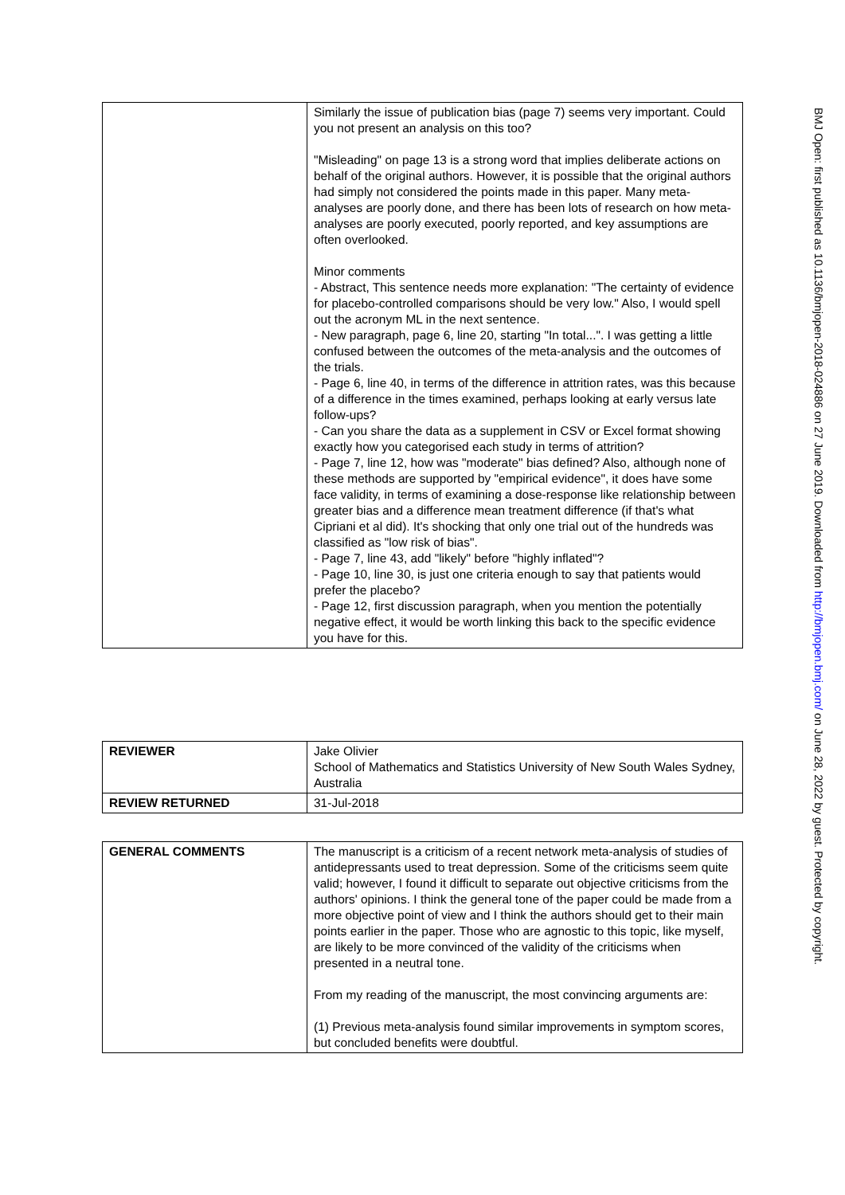| | Similarly the issue of publication bias (page 7) seems very important. Could you not present an analysis on this too? "Misleading" on page 13 is a strong word that implies deliberate actions on behalf of the original authors. However, it is possible that the original authors had simply not considered the points made in this paper. Many meta-analyses are poorly done, and there has been lots of research on how meta-analyses are poorly executed, poorly reported, and key assumptions are often overlooked. Minor comments - Abstract, This sentence needs more explanation: "The certainty of evidence for placebo-controlled comparisons should be very low." Also, I would spell out the acronym ML in the next sentence. - New paragraph, page 6, line 20, starting "In total...". I was getting a little confused between the outcomes of the meta-analysis and the outcomes of the trials. - Page 6, line 40, in terms of the difference in attrition rates, was this because of a difference in the times examined, perhaps looking at early versus late follow-ups? - Can you share the data as a supplement in CSV or Excel format showing exactly how you categorised each study in terms of attrition? - Page 7, line 12, how was "moderate" bias defined? Also, although none of these methods are supported by "empirical evidence", it does have some face validity, in terms of examining a dose-response like relationship between greater bias and a difference mean treatment difference (if that's what Cipriani et al did). It's shocking that only one trial out of the hundreds was classified as "low risk of bias". - Page 7, line 43, add "likely" before "highly inflated"? - Page 10, line 30, is just one criteria enough to say that patients would prefer the placebo? - Page 12, first discussion paragraph, when you mention the potentially negative effect, it would be worth linking this back to the specific evidence you have for this. |
| REVIEWER | Jake Olivier School of Mathematics and Statistics University of New South Wales Sydney, Australia |
| REVIEW RETURNED | 31-Jul-2018 |
| GENERAL COMMENTS | The manuscript is a criticism of a recent network meta-analysis of studies of antidepressants used to treat depression. Some of the criticisms seem quite valid; however, I found it difficult to separate out objective criticisms from the authors' opinions. I think the general tone of the paper could be made from a more objective point of view and I think the authors should get to their main points earlier in the paper. Those who are agnostic to this topic, like myself, are likely to be more convinced of the validity of the criticisms when presented in a neutral tone. From my reading of the manuscript, the most convincing arguments are: (1) Previous meta-analysis found similar improvements in symptom scores, but concluded benefits were doubtful. |
BMJ Open: first published as 10.1136/bmjopen-2018-024886 on 27 June 2019. Downloaded from http://bmjopen.bmj.com/ on June 28, 2022 by guest. Protected by copyright.